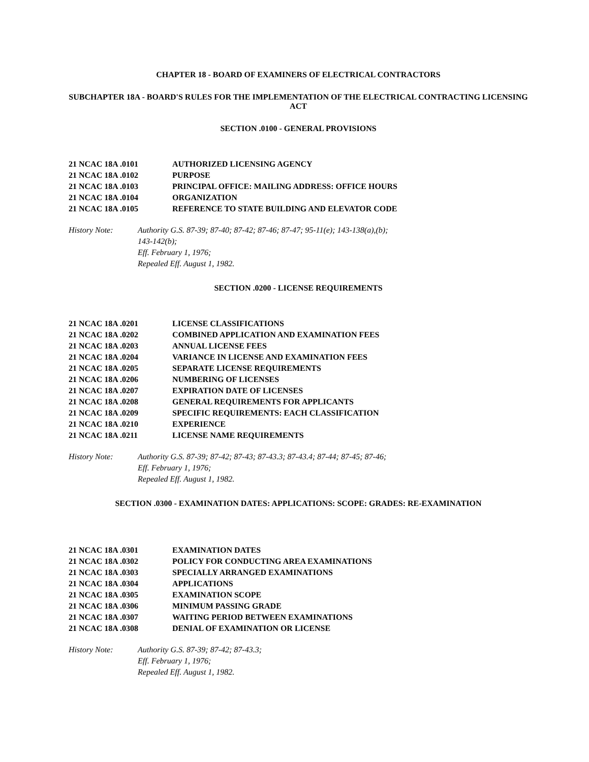CHAPTER 18 - BOARD OF EXAMINERS OF ELECTRICAL CONTRACTORS
SUBCHAPTER 18A - BOARD'S RULES FOR THE IMPLEMENTATION OF THE ELECTRICAL CONTRACTING LICENSING ACT
SECTION .0100 - GENERAL PROVISIONS
21 NCAC 18A .0101 AUTHORIZED LICENSING AGENCY
21 NCAC 18A .0102 PURPOSE
21 NCAC 18A .0103 PRINCIPAL OFFICE: MAILING ADDRESS: OFFICE HOURS
21 NCAC 18A .0104 ORGANIZATION
21 NCAC 18A .0105 REFERENCE TO STATE BUILDING AND ELEVATOR CODE
History Note: Authority G.S. 87-39; 87-40; 87-42; 87-46; 87-47; 95-11(e); 143-138(a),(b);
143-142(b);
Eff. February 1, 1976;
Repealed Eff. August 1, 1982.
SECTION .0200 - LICENSE REQUIREMENTS
21 NCAC 18A .0201 LICENSE CLASSIFICATIONS
21 NCAC 18A .0202 COMBINED APPLICATION AND EXAMINATION FEES
21 NCAC 18A .0203 ANNUAL LICENSE FEES
21 NCAC 18A .0204 VARIANCE IN LICENSE AND EXAMINATION FEES
21 NCAC 18A .0205 SEPARATE LICENSE REQUIREMENTS
21 NCAC 18A .0206 NUMBERING OF LICENSES
21 NCAC 18A .0207 EXPIRATION DATE OF LICENSES
21 NCAC 18A .0208 GENERAL REQUIREMENTS FOR APPLICANTS
21 NCAC 18A .0209 SPECIFIC REQUIREMENTS: EACH CLASSIFICATION
21 NCAC 18A .0210 EXPERIENCE
21 NCAC 18A .0211 LICENSE NAME REQUIREMENTS
History Note: Authority G.S. 87-39; 87-42; 87-43; 87-43.3; 87-43.4; 87-44; 87-45; 87-46;
Eff. February 1, 1976;
Repealed Eff. August 1, 1982.
SECTION .0300 - EXAMINATION DATES: APPLICATIONS: SCOPE: GRADES: RE-EXAMINATION
21 NCAC 18A .0301 EXAMINATION DATES
21 NCAC 18A .0302 POLICY FOR CONDUCTING AREA EXAMINATIONS
21 NCAC 18A .0303 SPECIALLY ARRANGED EXAMINATIONS
21 NCAC 18A .0304 APPLICATIONS
21 NCAC 18A .0305 EXAMINATION SCOPE
21 NCAC 18A .0306 MINIMUM PASSING GRADE
21 NCAC 18A .0307 WAITING PERIOD BETWEEN EXAMINATIONS
21 NCAC 18A .0308 DENIAL OF EXAMINATION OR LICENSE
History Note: Authority G.S. 87-39; 87-42; 87-43.3;
Eff. February 1, 1976;
Repealed Eff. August 1, 1982.